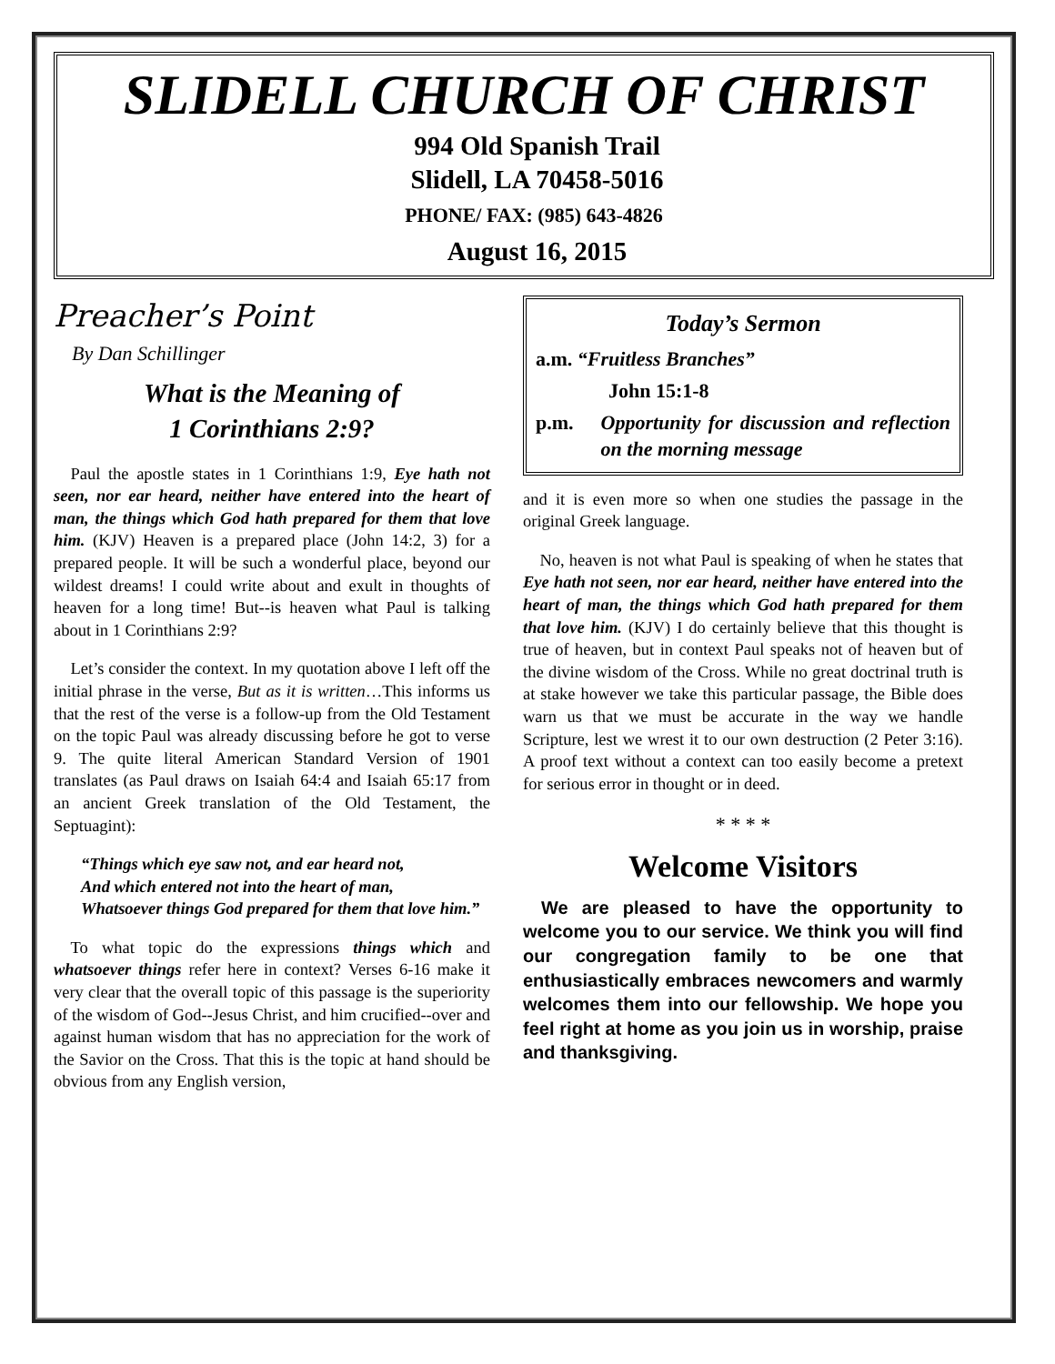SLIDELL CHURCH OF CHRIST
994 Old Spanish Trail
Slidell, LA 70458-5016
PHONE/ FAX: (985) 643-4826
August 16, 2015
Preacher’s Point
By Dan Schillinger
What is the Meaning of
1 Corinthians 2:9?
Paul the apostle states in 1 Corinthians 1:9, Eye hath not seen, nor ear heard, neither have entered into the heart of man, the things which God hath prepared for them that love him. (KJV) Heaven is a prepared place (John 14:2, 3) for a prepared people. It will be such a wonderful place, beyond our wildest dreams! I could write about and exult in thoughts of heaven for a long time! But--is heaven what Paul is talking about in 1 Corinthians 2:9?
Let’s consider the context. In my quotation above I left off the initial phrase in the verse, But as it is written…This informs us that the rest of the verse is a follow-up from the Old Testament on the topic Paul was already discussing before he got to verse 9. The quite literal American Standard Version of 1901 translates (as Paul draws on Isaiah 64:4 and Isaiah 65:17 from an ancient Greek translation of the Old Testament, the Septuagint):
“Things which eye saw not, and ear heard not,
And which entered not into the heart of man,
Whatsoever things God prepared for them that love him.”
To what topic do the expressions things which and whatsoever things refer here in context? Verses 6-16 make it very clear that the overall topic of this passage is the superiority of the wisdom of God--Jesus Christ, and him crucified--over and against human wisdom that has no appreciation for the work of the Savior on the Cross. That this is the topic at hand should be obvious from any English version,
Today’s Sermon
a.m. “Fruitless Branches”
John 15:1-8
p.m. Opportunity for discussion and reflection on the morning message
and it is even more so when one studies the passage in the original Greek language.
No, heaven is not what Paul is speaking of when he states that Eye hath not seen, nor ear heard, neither have entered into the heart of man, the things which God hath prepared for them that love him. (KJV) I do certainly believe that this thought is true of heaven, but in context Paul speaks not of heaven but of the divine wisdom of the Cross. While no great doctrinal truth is at stake however we take this particular passage, the Bible does warn us that we must be accurate in the way we handle Scripture, lest we wrest it to our own destruction (2 Peter 3:16). A proof text without a context can too easily become a pretext for serious error in thought or in deed.
* * * *
Welcome Visitors
We are pleased to have the opportunity to welcome you to our service. We think you will find our congregation family to be one that enthusiastically embraces newcomers and warmly welcomes them into our fellowship. We hope you feel right at home as you join us in worship, praise and thanksgiving.